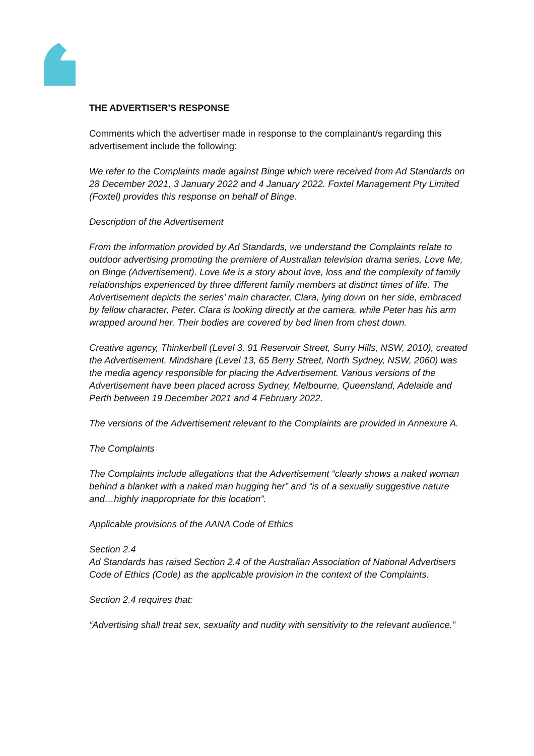THE ADVERTISER’S RESPONSE
Comments which the advertiser made in response to the complainant/s regarding this advertisement include the following:
We refer to the Complaints made against Binge which were received from Ad Standards on 28 December 2021, 3 January 2022 and 4 January 2022. Foxtel Management Pty Limited (Foxtel) provides this response on behalf of Binge.
Description of the Advertisement
From the information provided by Ad Standards, we understand the Complaints relate to outdoor advertising promoting the premiere of Australian television drama series, Love Me, on Binge (Advertisement). Love Me is a story about love, loss and the complexity of family relationships experienced by three different family members at distinct times of life. The Advertisement depicts the series’ main character, Clara, lying down on her side, embraced by fellow character, Peter. Clara is looking directly at the camera, while Peter has his arm wrapped around her. Their bodies are covered by bed linen from chest down.
Creative agency, Thinkerbell (Level 3, 91 Reservoir Street, Surry Hills, NSW, 2010), created the Advertisement. Mindshare (Level 13, 65 Berry Street, North Sydney, NSW, 2060) was the media agency responsible for placing the Advertisement. Various versions of the Advertisement have been placed across Sydney, Melbourne, Queensland, Adelaide and Perth between 19 December 2021 and 4 February 2022.
The versions of the Advertisement relevant to the Complaints are provided in Annexure A.
The Complaints
The Complaints include allegations that the Advertisement “clearly shows a naked woman behind a blanket with a naked man hugging her” and “is of a sexually suggestive nature and…highly inappropriate for this location”.
Applicable provisions of the AANA Code of Ethics
Section 2.4
Ad Standards has raised Section 2.4 of the Australian Association of National Advertisers Code of Ethics (Code) as the applicable provision in the context of the Complaints.
Section 2.4 requires that:
“Advertising shall treat sex, sexuality and nudity with sensitivity to the relevant audience.”